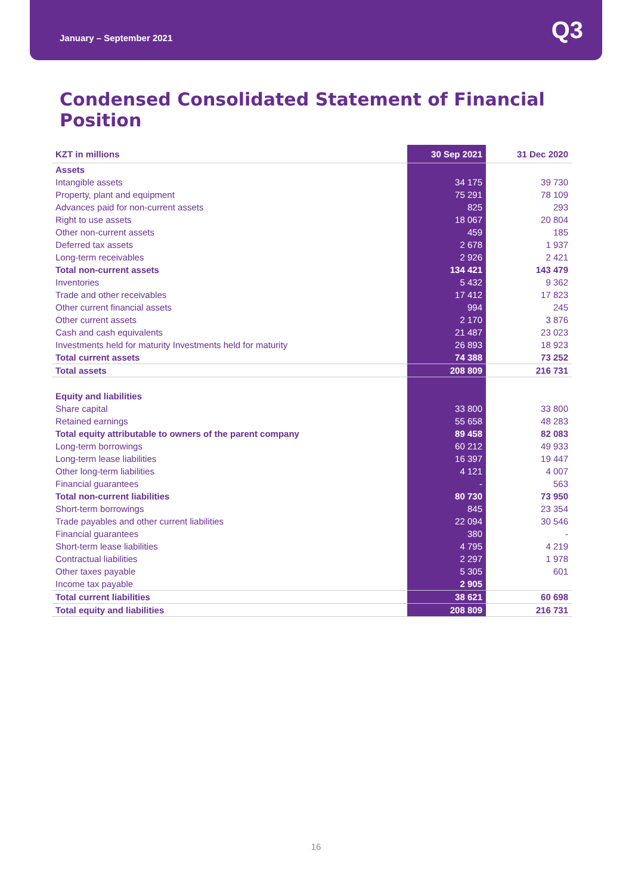January – September 2021
Q3
Condensed Consolidated Statement of Financial Position
| KZT in millions | 30 Sep 2021 | 31 Dec 2020 |
| --- | --- | --- |
| Assets | | |
| Intangible assets | 34 175 | 39 730 |
| Property, plant and equipment | 75 291 | 78 109 |
| Advances paid for non-current assets | 825 | 293 |
| Right to use assets | 18 067 | 20 804 |
| Other non-current assets | 459 | 185 |
| Deferred tax assets | 2 678 | 1 937 |
| Long-term receivables | 2 926 | 2 421 |
| Total non-current assets | 134 421 | 143 479 |
| Inventories | 5 432 | 9 362 |
| Trade and other receivables | 17 412 | 17 823 |
| Other current financial assets | 994 | 245 |
| Other current assets | 2 170 | 3 876 |
| Cash and cash equivalents | 21 487 | 23 023 |
| Investments held for maturity Investments held for maturity | 26 893 | 18 923 |
| Total current assets | 74 388 | 73 252 |
| Total assets | 208 809 | 216 731 |
| Equity and liabilities | | |
| Share capital | 33 800 | 33 800 |
| Retained earnings | 55 658 | 48 283 |
| Total equity attributable to owners of the parent company | 89 458 | 82 083 |
| Long-term borrowings | 60 212 | 49 933 |
| Long-term lease liabilities | 16 397 | 19 447 |
| Other long-term liabilities | 4 121 | 4 007 |
| Financial guarantees | - | 563 |
| Total non-current liabilities | 80 730 | 73 950 |
| Short-term borrowings | 845 | 23 354 |
| Trade payables and other current liabilities | 22 094 | 30 546 |
| Financial guarantees | 380 | - |
| Short-term lease liabilities | 4 795 | 4 219 |
| Contractual liabilities | 2 297 | 1 978 |
| Other taxes payable | 5 305 | 601 |
| Income tax payable | 2 905 | |
| Total current liabilities | 38 621 | 60 698 |
| Total equity and liabilities | 208 809 | 216 731 |
16